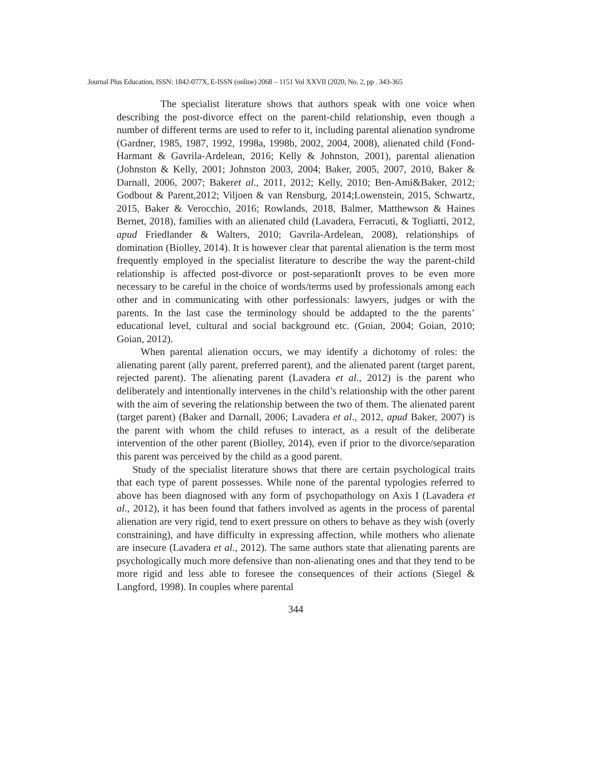Journal Plus Education, ISSN: 1842-077X, E-ISSN (online) 2068 – 1151 Vol XXVII (2020, No. 2, pp . 343-365
The specialist literature shows that authors speak with one voice when describing the post-divorce effect on the parent-child relationship, even though a number of different terms are used to refer to it, including parental alienation syndrome (Gardner, 1985, 1987, 1992, 1998a, 1998b, 2002, 2004, 2008), alienated child (Fond-Harmant & Gavrila-Ardelean, 2016; Kelly & Johnston, 2001), parental alienation (Johnston & Kelly, 2001; Johnston 2003, 2004; Baker, 2005, 2007, 2010, Baker & Darnall, 2006, 2007; Bakeret al., 2011, 2012; Kelly, 2010; Ben-Ami&Baker, 2012; Godbout & Parent,2012; Viljoen & van Rensburg, 2014;Lowenstein, 2015, Schwartz, 2015, Baker & Verocchio, 2016; Rowlands, 2018, Balmer, Matthewson & Haines Bernet, 2018), families with an alienated child (Lavadera, Ferracuti, & Togliatti, 2012, apud Friedlander & Walters, 2010; Gavrila-Ardelean, 2008), relationships of domination (Biolley, 2014). It is however clear that parental alienation is the term most frequently employed in the specialist literature to describe the way the parent-child relationship is affected post-divorce or post-separationIt proves to be even more necessary to be careful in the choice of words/terms used by professionals among each other and in communicating with other porfessionals: lawyers, judges or with the parents. In the last case the terminology should be addapted to the the parents’ educational level, cultural and social background etc. (Goian, 2004; Goian, 2010; Goian, 2012).
When parental alienation occurs, we may identify a dichotomy of roles: the alienating parent (ally parent, preferred parent), and the alienated parent (target parent, rejected parent). The alienating parent (Lavadera et al., 2012) is the parent who deliberately and intentionally intervenes in the child’s relationship with the other parent with the aim of severing the relationship between the two of them. The alienated parent (target parent) (Baker and Darnall, 2006; Lavadera et al., 2012, apud Baker, 2007) is the parent with whom the child refuses to interact, as a result of the deliberate intervention of the other parent (Biolley, 2014), even if prior to the divorce/separation this parent was perceived by the child as a good parent.
Study of the specialist literature shows that there are certain psychological traits that each type of parent possesses. While none of the parental typologies referred to above has been diagnosed with any form of psychopathology on Axis I (Lavadera et al., 2012), it has been found that fathers involved as agents in the process of parental alienation are very rigid, tend to exert pressure on others to behave as they wish (overly constraining), and have difficulty in expressing affection, while mothers who alienate are insecure (Lavadera et al., 2012). The same authors state that alienating parents are psychologically much more defensive than non-alienating ones and that they tend to be more rigid and less able to foresee the consequences of their actions (Siegel & Langford, 1998). In couples where parental
344